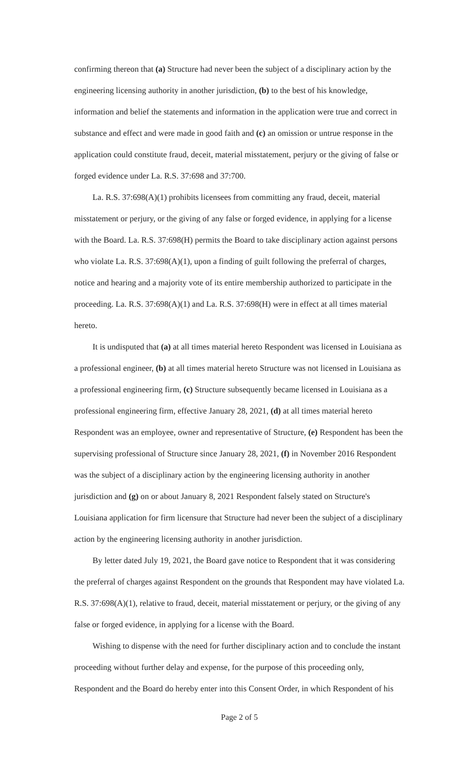confirming thereon that (a) Structure had never been the subject of a disciplinary action by the engineering licensing authority in another jurisdiction, (b) to the best of his knowledge, information and belief the statements and information in the application were true and correct in substance and effect and were made in good faith and (c) an omission or untrue response in the application could constitute fraud, deceit, material misstatement, perjury or the giving of false or forged evidence under La. R.S. 37:698 and 37:700.
La. R.S. 37:698(A)(1) prohibits licensees from committing any fraud, deceit, material misstatement or perjury, or the giving of any false or forged evidence, in applying for a license with the Board. La. R.S. 37:698(H) permits the Board to take disciplinary action against persons who violate La. R.S. 37:698(A)(1), upon a finding of guilt following the preferral of charges, notice and hearing and a majority vote of its entire membership authorized to participate in the proceeding. La. R.S. 37:698(A)(1) and La. R.S. 37:698(H) were in effect at all times material hereto.
It is undisputed that (a) at all times material hereto Respondent was licensed in Louisiana as a professional engineer, (b) at all times material hereto Structure was not licensed in Louisiana as a professional engineering firm, (c) Structure subsequently became licensed in Louisiana as a professional engineering firm, effective January 28, 2021, (d) at all times material hereto Respondent was an employee, owner and representative of Structure, (e) Respondent has been the supervising professional of Structure since January 28, 2021, (f) in November 2016 Respondent was the subject of a disciplinary action by the engineering licensing authority in another jurisdiction and (g) on or about January 8, 2021 Respondent falsely stated on Structure's Louisiana application for firm licensure that Structure had never been the subject of a disciplinary action by the engineering licensing authority in another jurisdiction.
By letter dated July 19, 2021, the Board gave notice to Respondent that it was considering the preferral of charges against Respondent on the grounds that Respondent may have violated La. R.S. 37:698(A)(1), relative to fraud, deceit, material misstatement or perjury, or the giving of any false or forged evidence, in applying for a license with the Board.
Wishing to dispense with the need for further disciplinary action and to conclude the instant proceeding without further delay and expense, for the purpose of this proceeding only, Respondent and the Board do hereby enter into this Consent Order, in which Respondent of his
Page 2 of 5